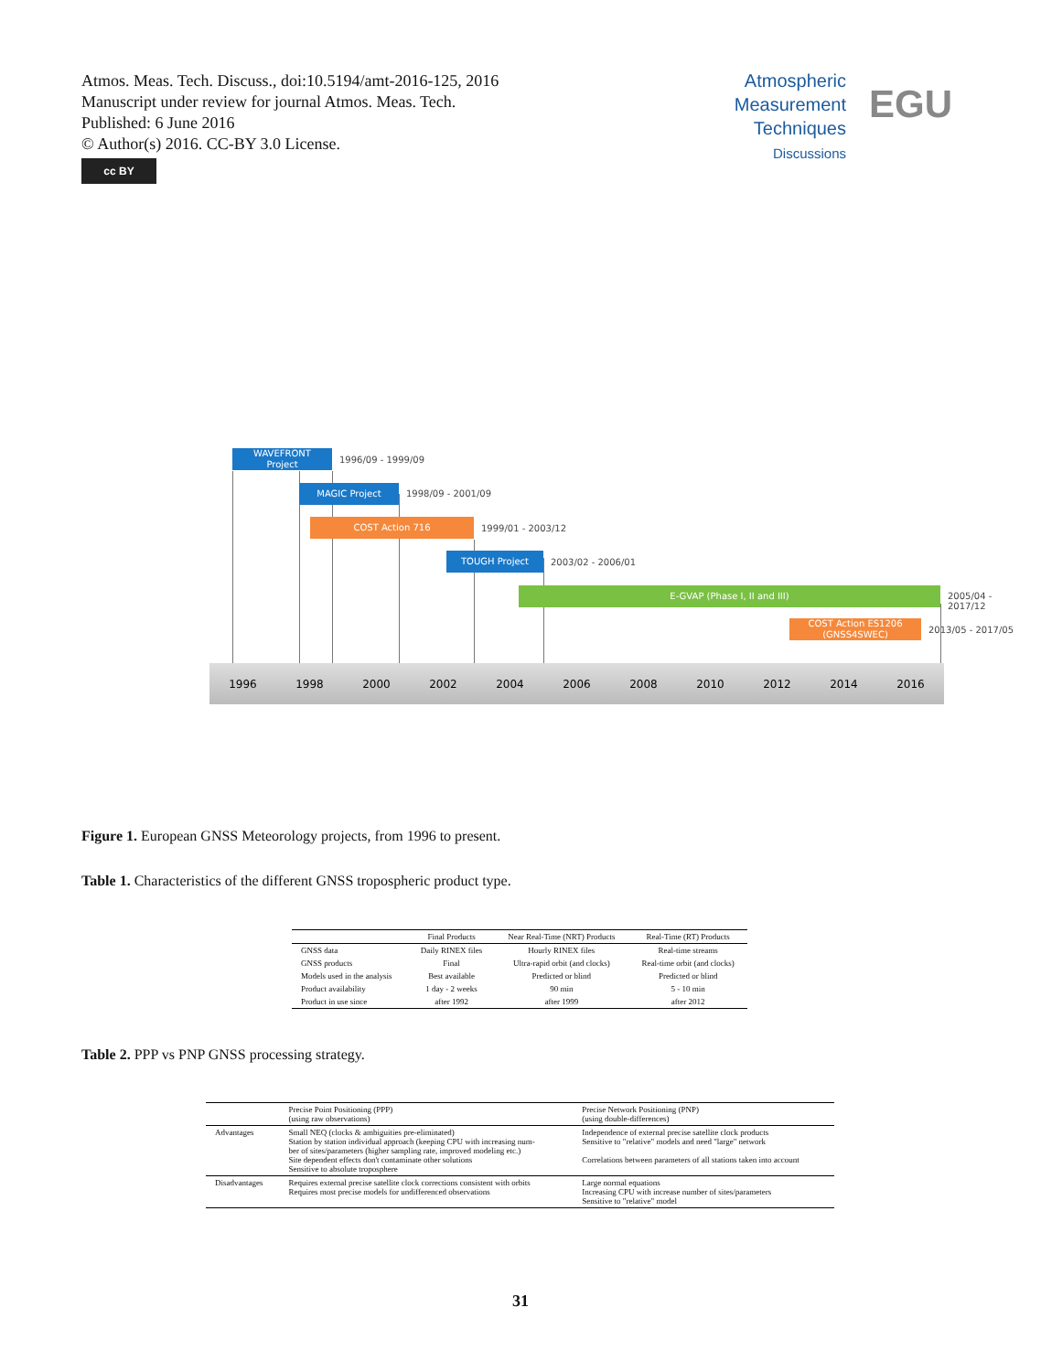Atmos. Meas. Tech. Discuss., doi:10.5194/amt-2016-125, 2016
Manuscript under review for journal Atmos. Meas. Tech.
Published: 6 June 2016
© Author(s) 2016. CC-BY 3.0 License.
cc BY
Atmospheric Measurement Techniques
Discussions
EGU
WAVEFRONT
Project
1996/09 - 1999/09
MAGIC Project
1998/09 - 2001/09
COST Action 716
1999/01 - 2003/12
TOUGH Project
2003/02 - 2006/01
E-GVAP (Phase I, II and III)
2005/04 - 2017/12
COST Action ES1206
(GNSS4SWEC)
2013/05 - 2017/05
1996 1998 2000 2002 2004 2006 2008 2010 2012 2014 2016
Figure 1. European GNSS Meteorology projects, from 1996 to present.
Table 1. Characteristics of the different GNSS tropospheric product type.
| | Final Products | Near Real-Time (NRT) Products | Real-Time (RT) Products |
| --- | --- | --- | --- |
| GNSS data | Daily RINEX files | Hourly RINEX files | Real-time streams |
| GNSS products | Final | Ultra-rapid orbit (and clocks) | Real-time orbit (and clocks) |
| Models used in the analysis | Best available | Predicted or blind | Predicted or blind |
| Product availability | 1 day - 2 weeks | 90 min | 5 - 10 min |
| Product in use since | after 1992 | after 1999 | after 2012 |
Table 2. PPP vs PNP GNSS processing strategy.
| | Precise Point Positioning (PPP) (using raw observations) | Precise Network Positioning (PNP) (using double-differences) |
| Advantages | Small NEQ (clocks & ambiguities pre-eliminated) Station by station individual approach (keeping CPU with increasing num- ber of sites/parameters (higher sampling rate, improved modeling etc.) Site dependent effects don't contaminate other solutions Sensitive to absolute troposphere | Independence of external precise satellite clock products Sensitive to "relative" models and need "large" network Correlations between parameters of all stations taken into account |
| Disadvantages | Requires external precise satellite clock corrections consistent with orbits Requires most precise models for undifferenced observations | Large normal equations Increasing CPU with increase number of sites/parameters Sensitive to "relative" model |
31